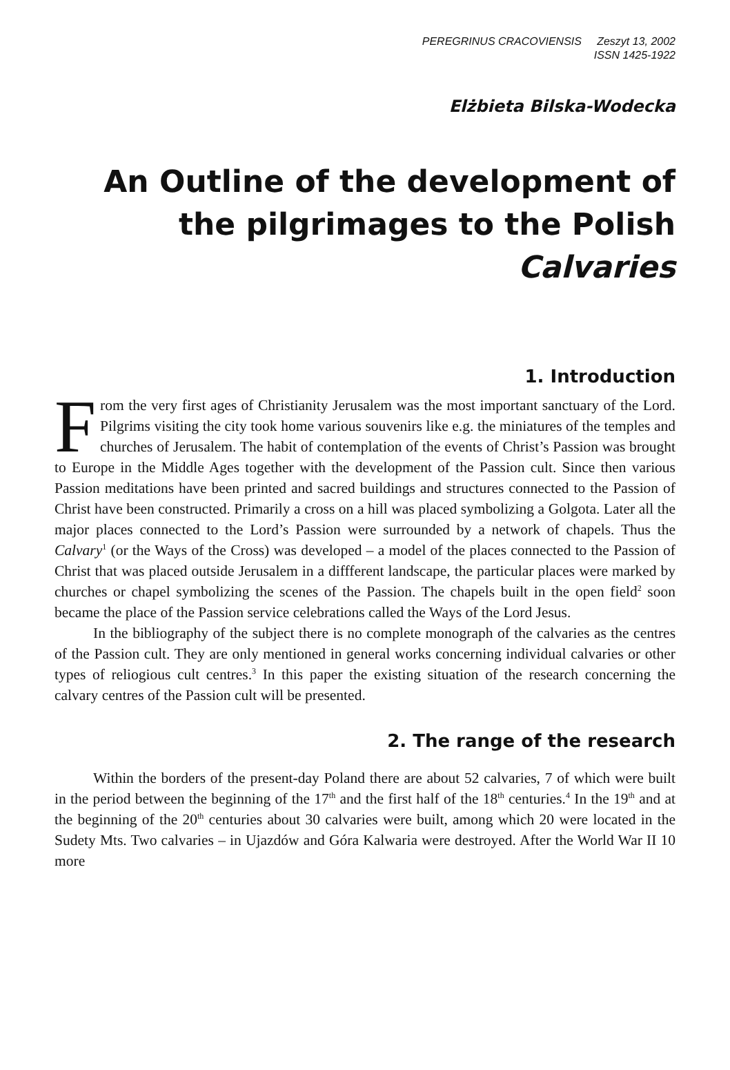PEREGRINUS CRACOVIENSIS Zeszyt 13, 2002
ISSN 1425-1922
Elżbieta Bilska-Wodecka
An Outline of the development of the pilgrimages to the Polish Calvaries
1. Introduction
From the very first ages of Christianity Jerusalem was the most important sanctuary of the Lord. Pilgrims visiting the city took home various souvenirs like e.g. the miniatures of the temples and churches of Jerusalem. The habit of contemplation of the events of Christ’s Passion was brought to Europe in the Middle Ages together with the development of the Passion cult. Since then various Passion meditations have been printed and sacred buildings and structures connected to the Passion of Christ have been constructed. Primarily a cross on a hill was placed symbolizing a Golgota. Later all the major places connected to the Lord’s Passion were surrounded by a network of chapels. Thus the Calvary<sup>1</sup> (or the Ways of the Cross) was developed – a model of the places connected to the Passion of Christ that was placed outside Jerusalem in a diffferent landscape, the particular places were marked by churches or chapel symbolizing the scenes of the Passion. The chapels built in the open field<sup>2</sup> soon became the place of the Passion service celebrations called the Ways of the Lord Jesus.
In the bibliography of the subject there is no complete monograph of the calvaries as the centres of the Passion cult. They are only mentioned in general works concerning individual calvaries or other types of reliogious cult centres.<sup>3</sup> In this paper the existing situation of the research concerning the calvary centres of the Passion cult will be presented.
2. The range of the research
Within the borders of the present-day Poland there are about 52 calvaries, 7 of which were built in the period between the beginning of the 17<sup>th</sup> and the first half of the 18<sup>th</sup> centuries.<sup>4</sup> In the 19<sup>th</sup> and at the beginning of the 20<sup>th</sup> centuries about 30 calvaries were built, among which 20 were located in the Sudety Mts. Two calvaries – in Ujazdów and Góra Kalwaria were destroyed. After the World War II 10 more